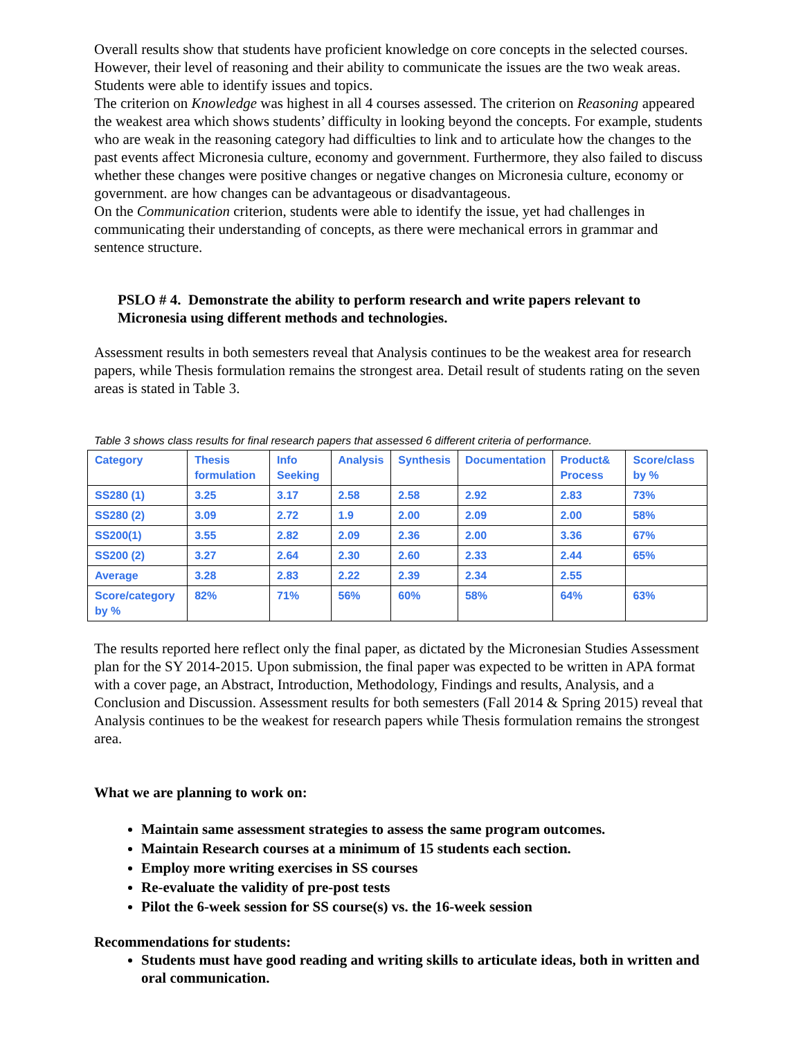Overall results show that students have proficient knowledge on core concepts in the selected courses. However, their level of reasoning and their ability to communicate the issues are the two weak areas. Students were able to identify issues and topics.
The criterion on Knowledge was highest in all 4 courses assessed. The criterion on Reasoning appeared the weakest area which shows students’ difficulty in looking beyond the concepts. For example, students who are weak in the reasoning category had difficulties to link and to articulate how the changes to the past events affect Micronesia culture, economy and government. Furthermore, they also failed to discuss whether these changes were positive changes or negative changes on Micronesia culture, economy or government. are how changes can be advantageous or disadvantageous.
On the Communication criterion, students were able to identify the issue, yet had challenges in communicating their understanding of concepts, as there were mechanical errors in grammar and sentence structure.
PSLO # 4. Demonstrate the ability to perform research and write papers relevant to Micronesia using different methods and technologies.
Assessment results in both semesters reveal that Analysis continues to be the weakest area for research papers, while Thesis formulation remains the strongest area. Detail result of students rating on the seven areas is stated in Table 3.
Table 3 shows class results for final research papers that assessed 6 different criteria of performance.
| Category | Thesis formulation | Info Seeking | Analysis | Synthesis | Documentation | Product& Process | Score/class by % |
| --- | --- | --- | --- | --- | --- | --- | --- |
| SS280 (1) | 3.25 | 3.17 | 2.58 | 2.58 | 2.92 | 2.83 | 73% |
| SS280 (2) | 3.09 | 2.72 | 1.9 | 2.00 | 2.09 | 2.00 | 58% |
| SS200(1) | 3.55 | 2.82 | 2.09 | 2.36 | 2.00 | 3.36 | 67% |
| SS200 (2) | 3.27 | 2.64 | 2.30 | 2.60 | 2.33 | 2.44 | 65% |
| Average | 3.28 | 2.83 | 2.22 | 2.39 | 2.34 | 2.55 | |
| Score/category by % | 82% | 71% | 56% | 60% | 58% | 64% | 63% |
The results reported here reflect only the final paper, as dictated by the Micronesian Studies Assessment plan for the SY 2014-2015. Upon submission, the final paper was expected to be written in APA format with a cover page, an Abstract, Introduction, Methodology, Findings and results, Analysis, and a Conclusion and Discussion. Assessment results for both semesters (Fall 2014 & Spring 2015) reveal that Analysis continues to be the weakest for research papers while Thesis formulation remains the strongest area.
What we are planning to work on:
Maintain same assessment strategies to assess the same program outcomes.
Maintain Research courses at a minimum of 15 students each section.
Employ more writing exercises in SS courses
Re-evaluate the validity of pre-post tests
Pilot the 6-week session for SS course(s) vs. the 16-week session
Recommendations for students:
Students must have good reading and writing skills to articulate ideas, both in written and oral communication.